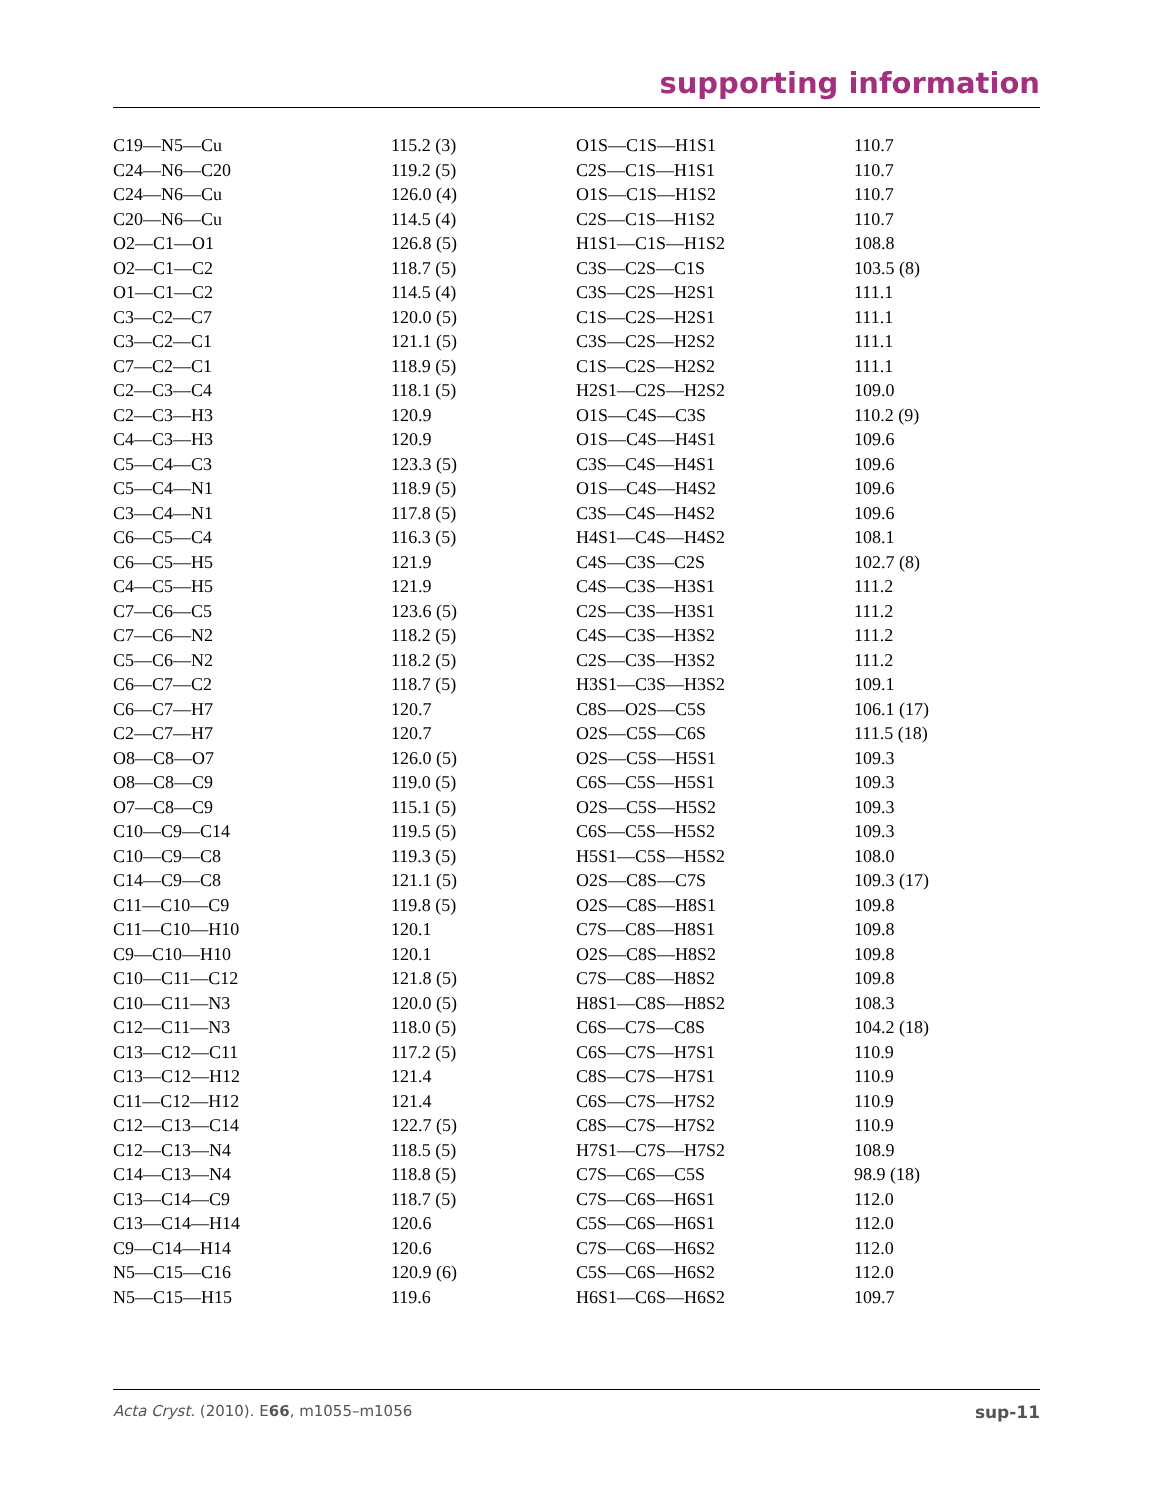supporting information
| C19—N5—Cu | 115.2 (3) | O1S—C1S—H1S1 | 110.7 |
| C24—N6—C20 | 119.2 (5) | C2S—C1S—H1S1 | 110.7 |
| C24—N6—Cu | 126.0 (4) | O1S—C1S—H1S2 | 110.7 |
| C20—N6—Cu | 114.5 (4) | C2S—C1S—H1S2 | 110.7 |
| O2—C1—O1 | 126.8 (5) | H1S1—C1S—H1S2 | 108.8 |
| O2—C1—C2 | 118.7 (5) | C3S—C2S—C1S | 103.5 (8) |
| O1—C1—C2 | 114.5 (4) | C3S—C2S—H2S1 | 111.1 |
| C3—C2—C7 | 120.0 (5) | C1S—C2S—H2S1 | 111.1 |
| C3—C2—C1 | 121.1 (5) | C3S—C2S—H2S2 | 111.1 |
| C7—C2—C1 | 118.9 (5) | C1S—C2S—H2S2 | 111.1 |
| C2—C3—C4 | 118.1 (5) | H2S1—C2S—H2S2 | 109.0 |
| C2—C3—H3 | 120.9 | O1S—C4S—C3S | 110.2 (9) |
| C4—C3—H3 | 120.9 | O1S—C4S—H4S1 | 109.6 |
| C5—C4—C3 | 123.3 (5) | C3S—C4S—H4S1 | 109.6 |
| C5—C4—N1 | 118.9 (5) | O1S—C4S—H4S2 | 109.6 |
| C3—C4—N1 | 117.8 (5) | C3S—C4S—H4S2 | 109.6 |
| C6—C5—C4 | 116.3 (5) | H4S1—C4S—H4S2 | 108.1 |
| C6—C5—H5 | 121.9 | C4S—C3S—C2S | 102.7 (8) |
| C4—C5—H5 | 121.9 | C4S—C3S—H3S1 | 111.2 |
| C7—C6—C5 | 123.6 (5) | C2S—C3S—H3S1 | 111.2 |
| C7—C6—N2 | 118.2 (5) | C4S—C3S—H3S2 | 111.2 |
| C5—C6—N2 | 118.2 (5) | C2S—C3S—H3S2 | 111.2 |
| C6—C7—C2 | 118.7 (5) | H3S1—C3S—H3S2 | 109.1 |
| C6—C7—H7 | 120.7 | C8S—O2S—C5S | 106.1 (17) |
| C2—C7—H7 | 120.7 | O2S—C5S—C6S | 111.5 (18) |
| O8—C8—O7 | 126.0 (5) | O2S—C5S—H5S1 | 109.3 |
| O8—C8—C9 | 119.0 (5) | C6S—C5S—H5S1 | 109.3 |
| O7—C8—C9 | 115.1 (5) | O2S—C5S—H5S2 | 109.3 |
| C10—C9—C14 | 119.5 (5) | C6S—C5S—H5S2 | 109.3 |
| C10—C9—C8 | 119.3 (5) | H5S1—C5S—H5S2 | 108.0 |
| C14—C9—C8 | 121.1 (5) | O2S—C8S—C7S | 109.3 (17) |
| C11—C10—C9 | 119.8 (5) | O2S—C8S—H8S1 | 109.8 |
| C11—C10—H10 | 120.1 | C7S—C8S—H8S1 | 109.8 |
| C9—C10—H10 | 120.1 | O2S—C8S—H8S2 | 109.8 |
| C10—C11—C12 | 121.8 (5) | C7S—C8S—H8S2 | 109.8 |
| C10—C11—N3 | 120.0 (5) | H8S1—C8S—H8S2 | 108.3 |
| C12—C11—N3 | 118.0 (5) | C6S—C7S—C8S | 104.2 (18) |
| C13—C12—C11 | 117.2 (5) | C6S—C7S—H7S1 | 110.9 |
| C13—C12—H12 | 121.4 | C8S—C7S—H7S1 | 110.9 |
| C11—C12—H12 | 121.4 | C6S—C7S—H7S2 | 110.9 |
| C12—C13—C14 | 122.7 (5) | C8S—C7S—H7S2 | 110.9 |
| C12—C13—N4 | 118.5 (5) | H7S1—C7S—H7S2 | 108.9 |
| C14—C13—N4 | 118.8 (5) | C7S—C6S—C5S | 98.9 (18) |
| C13—C14—C9 | 118.7 (5) | C7S—C6S—H6S1 | 112.0 |
| C13—C14—H14 | 120.6 | C5S—C6S—H6S1 | 112.0 |
| C9—C14—H14 | 120.6 | C7S—C6S—H6S2 | 112.0 |
| N5—C15—C16 | 120.9 (6) | C5S—C6S—H6S2 | 112.0 |
| N5—C15—H15 | 119.6 | H6S1—C6S—H6S2 | 109.7 |
Acta Cryst. (2010). E66, m1055–m1056 sup-11